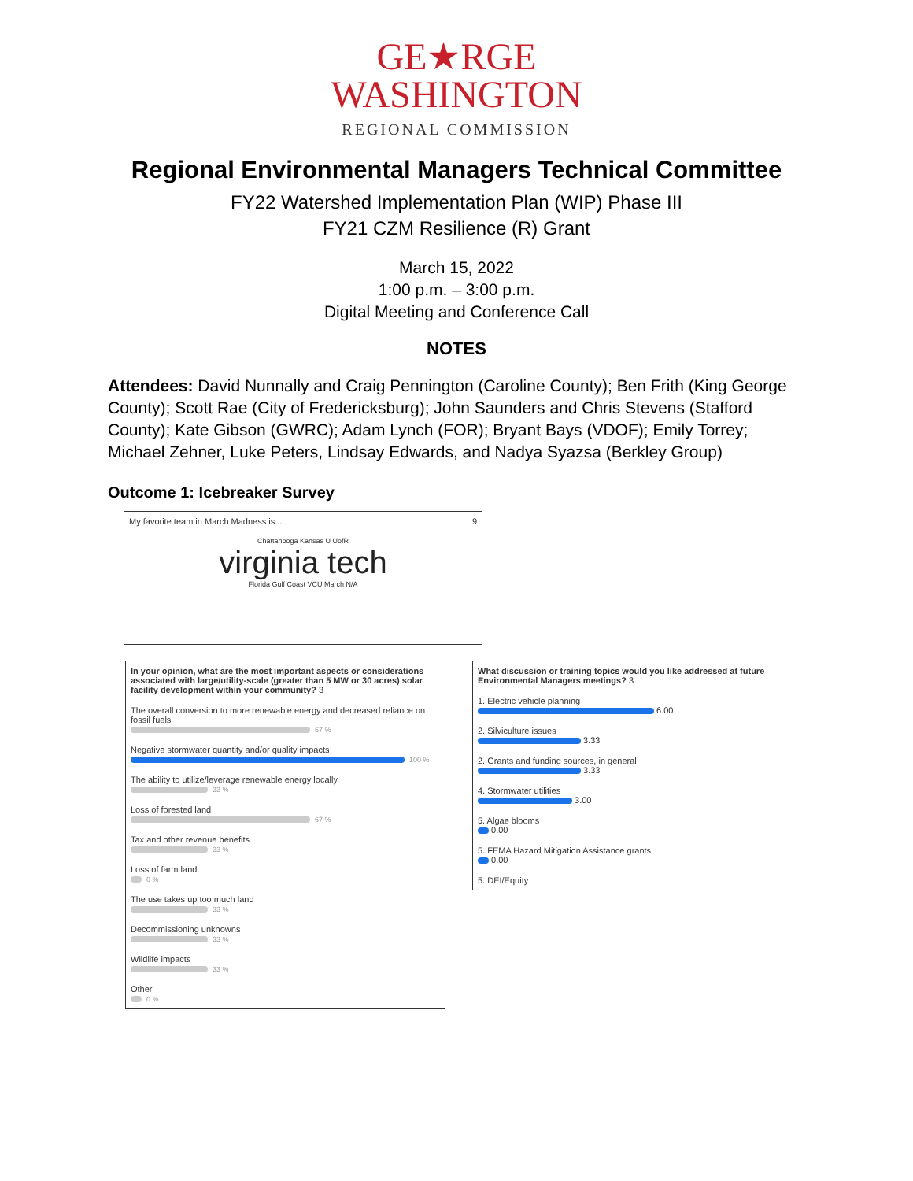GE★RGE
WASHINGTON
REGIONAL COMMISSION
Regional Environmental Managers Technical Committee
FY22 Watershed Implementation Plan (WIP) Phase III
FY21 CZM Resilience (R) Grant
March 15, 2022
1:00 p.m. – 3:00 p.m.
Digital Meeting and Conference Call
NOTES
Attendees: David Nunnally and Craig Pennington (Caroline County); Ben Frith (King George County); Scott Rae (City of Fredericksburg); John Saunders and Chris Stevens (Stafford County); Kate Gibson (GWRC); Adam Lynch (FOR); Bryant Bays (VDOF); Emily Torrey; Michael Zehner, Luke Peters, Lindsay Edwards, and Nadya Syazsa (Berkley Group)
Outcome 1: Icebreaker Survey
My favorite team in March Madness is... 9
Chattanooga Kansas U UofR
virginia tech
Florida Gulf Coast VCU March N/A
In your opinion, what are the most important aspects or considerations associated with large/utility-scale (greater than 5 MW or 30 acres) solar facility development within your community? 3
The overall conversion to more renewable energy and decreased reliance on fossil fuels
67 %
Negative stormwater quantity and/or quality impacts
100 %
The ability to utilize/leverage renewable energy locally
33 %
Loss of forested land
67 %
Tax and other revenue benefits
33 %
Loss of farm land
0 %
The use takes up too much land
33 %
Decommissioning unknowns
33 %
Wildlife impacts
33 %
Other
0 %
What discussion or training topics would you like addressed at future Environmental Managers meetings? 3
1. Electric vehicle planning
6.00
2. Silviculture issues
3.33
2. Grants and funding sources, in general
3.33
4. Stormwater utilities
3.00
5. Algae blooms
0.00
5. FEMA Hazard Mitigation Assistance grants
0.00
5. DEI/Equity